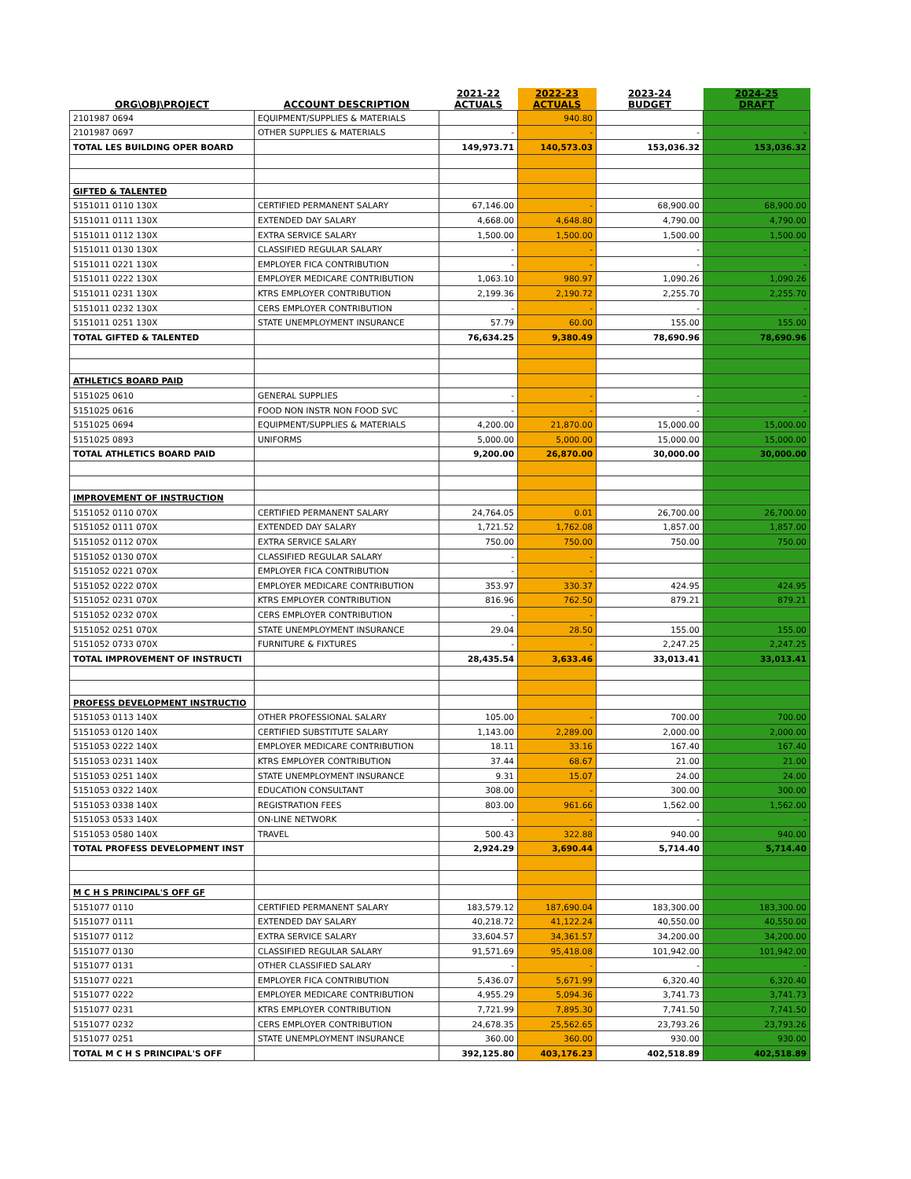| ORG\OBJ\PROJECT | ACCOUNT DESCRIPTION | 2021-22 ACTUALS | 2022-23 ACTUALS | 2023-24 BUDGET | 2024-25 DRAFT |
| --- | --- | --- | --- | --- | --- |
| 2101987 0694 | EQUIPMENT/SUPPLIES & MATERIALS | | 940.80 | | |
| 2101987 0697 | OTHER SUPPLIES & MATERIALS | - | - | - | - |
| TOTAL LES BUILDING OPER BOARD | | 149,973.71 | 140,573.03 | 153,036.32 | 153,036.32 |
| GIFTED & TALENTED | | | | | |
| 5151011 0110 130X | CERTIFIED PERMANENT SALARY | 67,146.00 | - | 68,900.00 | 68,900.00 |
| 5151011 0111 130X | EXTENDED DAY SALARY | 4,668.00 | 4,648.80 | 4,790.00 | 4,790.00 |
| 5151011 0112 130X | EXTRA SERVICE SALARY | 1,500.00 | 1,500.00 | 1,500.00 | 1,500.00 |
| 5151011 0130 130X | CLASSIFIED REGULAR SALARY | - | - | - | - |
| 5151011 0221 130X | EMPLOYER FICA CONTRIBUTION | - | - | - | - |
| 5151011 0222 130X | EMPLOYER MEDICARE CONTRIBUTION | 1,063.10 | 980.97 | 1,090.26 | 1,090.26 |
| 5151011 0231 130X | KTRS EMPLOYER CONTRIBUTION | 2,199.36 | 2,190.72 | 2,255.70 | 2,255.70 |
| 5151011 0232 130X | CERS EMPLOYER CONTRIBUTION | - | - | - | - |
| 5151011 0251 130X | STATE UNEMPLOYMENT INSURANCE | 57.79 | 60.00 | 155.00 | 155.00 |
| TOTAL GIFTED & TALENTED | | 76,634.25 | 9,380.49 | 78,690.96 | 78,690.96 |
| ATHLETICS BOARD PAID | | | | | |
| 5151025 0610 | GENERAL SUPPLIES | - | - | - | - |
| 5151025 0616 | FOOD NON INSTR NON FOOD SVC | - | - | - | - |
| 5151025 0694 | EQUIPMENT/SUPPLIES & MATERIALS | 4,200.00 | 21,870.00 | 15,000.00 | 15,000.00 |
| 5151025 0893 | UNIFORMS | 5,000.00 | 5,000.00 | 15,000.00 | 15,000.00 |
| TOTAL ATHLETICS BOARD PAID | | 9,200.00 | 26,870.00 | 30,000.00 | 30,000.00 |
| IMPROVEMENT OF INSTRUCTION | | | | | |
| 5151052 0110 070X | CERTIFIED PERMANENT SALARY | 24,764.05 | 0.01 | 26,700.00 | 26,700.00 |
| 5151052 0111 070X | EXTENDED DAY SALARY | 1,721.52 | 1,762.08 | 1,857.00 | 1,857.00 |
| 5151052 0112 070X | EXTRA SERVICE SALARY | 750.00 | 750.00 | 750.00 | 750.00 |
| 5151052 0130 070X | CLASSIFIED REGULAR SALARY | - | - | | |
| 5151052 0221 070X | EMPLOYER FICA CONTRIBUTION | - | - | | |
| 5151052 0222 070X | EMPLOYER MEDICARE CONTRIBUTION | 353.97 | 330.37 | 424.95 | 424.95 |
| 5151052 0231 070X | KTRS EMPLOYER CONTRIBUTION | 816.96 | 762.50 | 879.21 | 879.21 |
| 5151052 0232 070X | CERS EMPLOYER CONTRIBUTION | - | - | | |
| 5151052 0251 070X | STATE UNEMPLOYMENT INSURANCE | 29.04 | 28.50 | 155.00 | 155.00 |
| 5151052 0733 070X | FURNITURE & FIXTURES | - | - | 2,247.25 | 2,247.25 |
| TOTAL IMPROVEMENT OF INSTRUCTI | | 28,435.54 | 3,633.46 | 33,013.41 | 33,013.41 |
| PROFESS DEVELOPMENT INSTRUCTIO | | | | | |
| 5151053 0113 140X | OTHER PROFESSIONAL SALARY | 105.00 | - | 700.00 | 700.00 |
| 5151053 0120 140X | CERTIFIED SUBSTITUTE SALARY | 1,143.00 | 2,289.00 | 2,000.00 | 2,000.00 |
| 5151053 0222 140X | EMPLOYER MEDICARE CONTRIBUTION | 18.11 | 33.16 | 167.40 | 167.40 |
| 5151053 0231 140X | KTRS EMPLOYER CONTRIBUTION | 37.44 | 68.67 | 21.00 | 21.00 |
| 5151053 0251 140X | STATE UNEMPLOYMENT INSURANCE | 9.31 | 15.07 | 24.00 | 24.00 |
| 5151053 0322 140X | EDUCATION CONSULTANT | 308.00 | - | 300.00 | 300.00 |
| 5151053 0338 140X | REGISTRATION FEES | 803.00 | 961.66 | 1,562.00 | 1,562.00 |
| 5151053 0533 140X | ON-LINE NETWORK | - | - | - | - |
| 5151053 0580 140X | TRAVEL | 500.43 | 322.88 | 940.00 | 940.00 |
| TOTAL PROFESS DEVELOPMENT INST | | 2,924.29 | 3,690.44 | 5,714.40 | 5,714.40 |
| M C H S PRINCIPAL'S OFF GF | | | | | |
| 5151077 0110 | CERTIFIED PERMANENT SALARY | 183,579.12 | 187,690.04 | 183,300.00 | 183,300.00 |
| 5151077 0111 | EXTENDED DAY SALARY | 40,218.72 | 41,122.24 | 40,550.00 | 40,550.00 |
| 5151077 0112 | EXTRA SERVICE SALARY | 33,604.57 | 34,361.57 | 34,200.00 | 34,200.00 |
| 5151077 0130 | CLASSIFIED REGULAR SALARY | 91,571.69 | 95,418.08 | 101,942.00 | 101,942.00 |
| 5151077 0131 | OTHER CLASSIFIED SALARY | - | - | - | - |
| 5151077 0221 | EMPLOYER FICA CONTRIBUTION | 5,436.07 | 5,671.99 | 6,320.40 | 6,320.40 |
| 5151077 0222 | EMPLOYER MEDICARE CONTRIBUTION | 4,955.29 | 5,094.36 | 3,741.73 | 3,741.73 |
| 5151077 0231 | KTRS EMPLOYER CONTRIBUTION | 7,721.99 | 7,895.30 | 7,741.50 | 7,741.50 |
| 5151077 0232 | CERS EMPLOYER CONTRIBUTION | 24,678.35 | 25,562.65 | 23,793.26 | 23,793.26 |
| 5151077 0251 | STATE UNEMPLOYMENT INSURANCE | 360.00 | 360.00 | 930.00 | 930.00 |
| TOTAL M C H S PRINCIPAL'S OFF | | 392,125.80 | 403,176.23 | 402,518.89 | 402,518.89 |